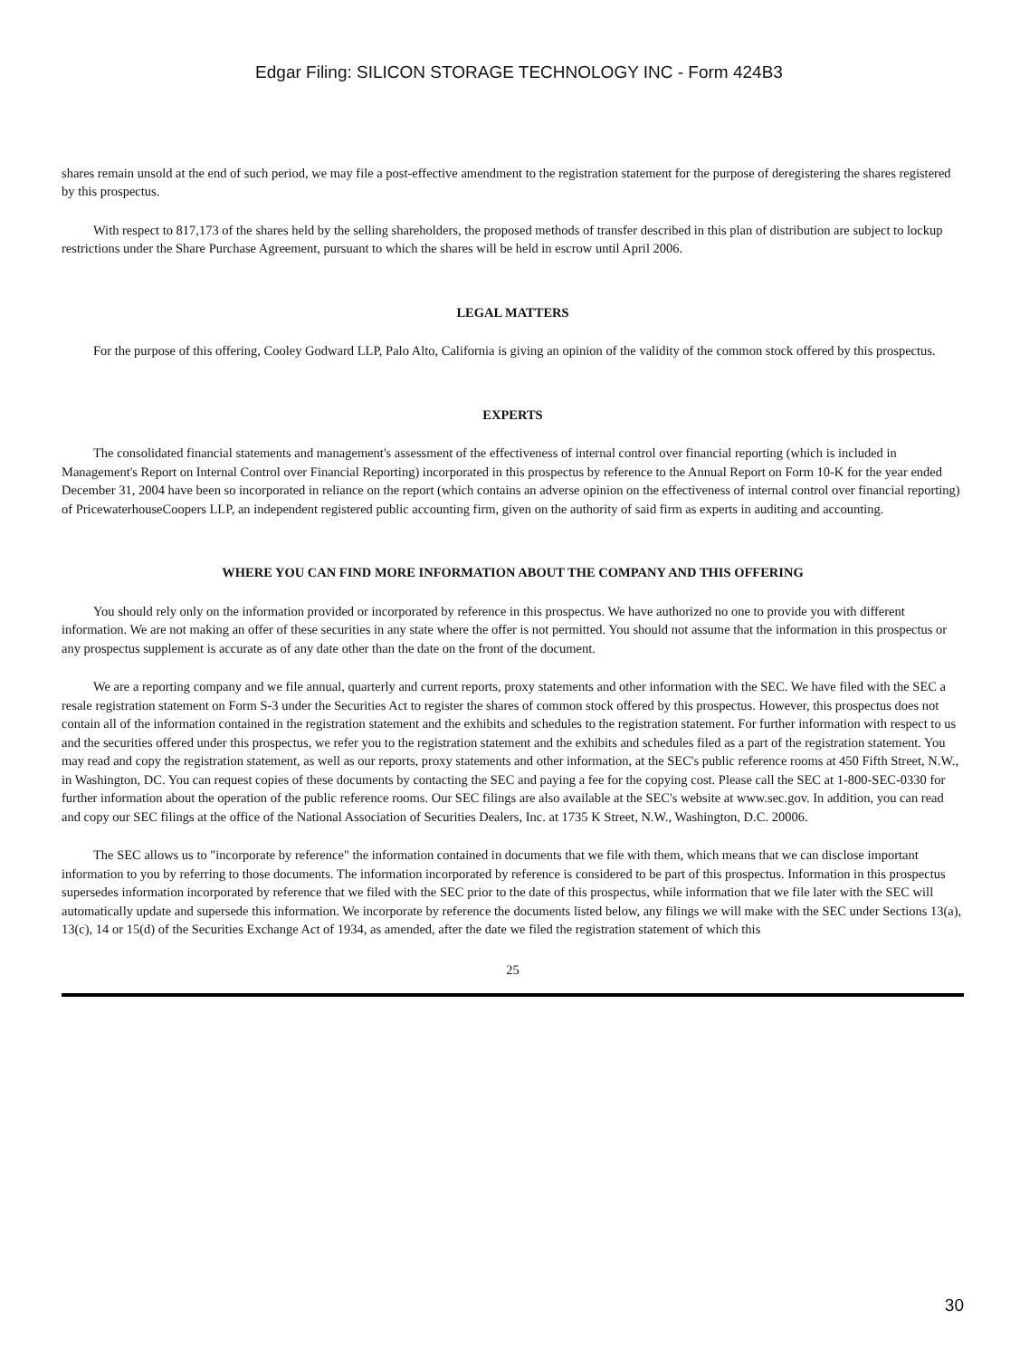Edgar Filing: SILICON STORAGE TECHNOLOGY INC - Form 424B3
shares remain unsold at the end of such period, we may file a post-effective amendment to the registration statement for the purpose of deregistering the shares registered by this prospectus.
With respect to 817,173 of the shares held by the selling shareholders, the proposed methods of transfer described in this plan of distribution are subject to lockup restrictions under the Share Purchase Agreement, pursuant to which the shares will be held in escrow until April 2006.
LEGAL MATTERS
For the purpose of this offering, Cooley Godward LLP, Palo Alto, California is giving an opinion of the validity of the common stock offered by this prospectus.
EXPERTS
The consolidated financial statements and management's assessment of the effectiveness of internal control over financial reporting (which is included in Management's Report on Internal Control over Financial Reporting) incorporated in this prospectus by reference to the Annual Report on Form 10-K for the year ended December 31, 2004 have been so incorporated in reliance on the report (which contains an adverse opinion on the effectiveness of internal control over financial reporting) of PricewaterhouseCoopers LLP, an independent registered public accounting firm, given on the authority of said firm as experts in auditing and accounting.
WHERE YOU CAN FIND MORE INFORMATION ABOUT THE COMPANY AND THIS OFFERING
You should rely only on the information provided or incorporated by reference in this prospectus. We have authorized no one to provide you with different information. We are not making an offer of these securities in any state where the offer is not permitted. You should not assume that the information in this prospectus or any prospectus supplement is accurate as of any date other than the date on the front of the document.
We are a reporting company and we file annual, quarterly and current reports, proxy statements and other information with the SEC. We have filed with the SEC a resale registration statement on Form S-3 under the Securities Act to register the shares of common stock offered by this prospectus. However, this prospectus does not contain all of the information contained in the registration statement and the exhibits and schedules to the registration statement. For further information with respect to us and the securities offered under this prospectus, we refer you to the registration statement and the exhibits and schedules filed as a part of the registration statement. You may read and copy the registration statement, as well as our reports, proxy statements and other information, at the SEC's public reference rooms at 450 Fifth Street, N.W., in Washington, DC. You can request copies of these documents by contacting the SEC and paying a fee for the copying cost. Please call the SEC at 1-800-SEC-0330 for further information about the operation of the public reference rooms. Our SEC filings are also available at the SEC's website at www.sec.gov. In addition, you can read and copy our SEC filings at the office of the National Association of Securities Dealers, Inc. at 1735 K Street, N.W., Washington, D.C. 20006.
The SEC allows us to "incorporate by reference" the information contained in documents that we file with them, which means that we can disclose important information to you by referring to those documents. The information incorporated by reference is considered to be part of this prospectus. Information in this prospectus supersedes information incorporated by reference that we filed with the SEC prior to the date of this prospectus, while information that we file later with the SEC will automatically update and supersede this information. We incorporate by reference the documents listed below, any filings we will make with the SEC under Sections 13(a), 13(c), 14 or 15(d) of the Securities Exchange Act of 1934, as amended, after the date we filed the registration statement of which this
25
30